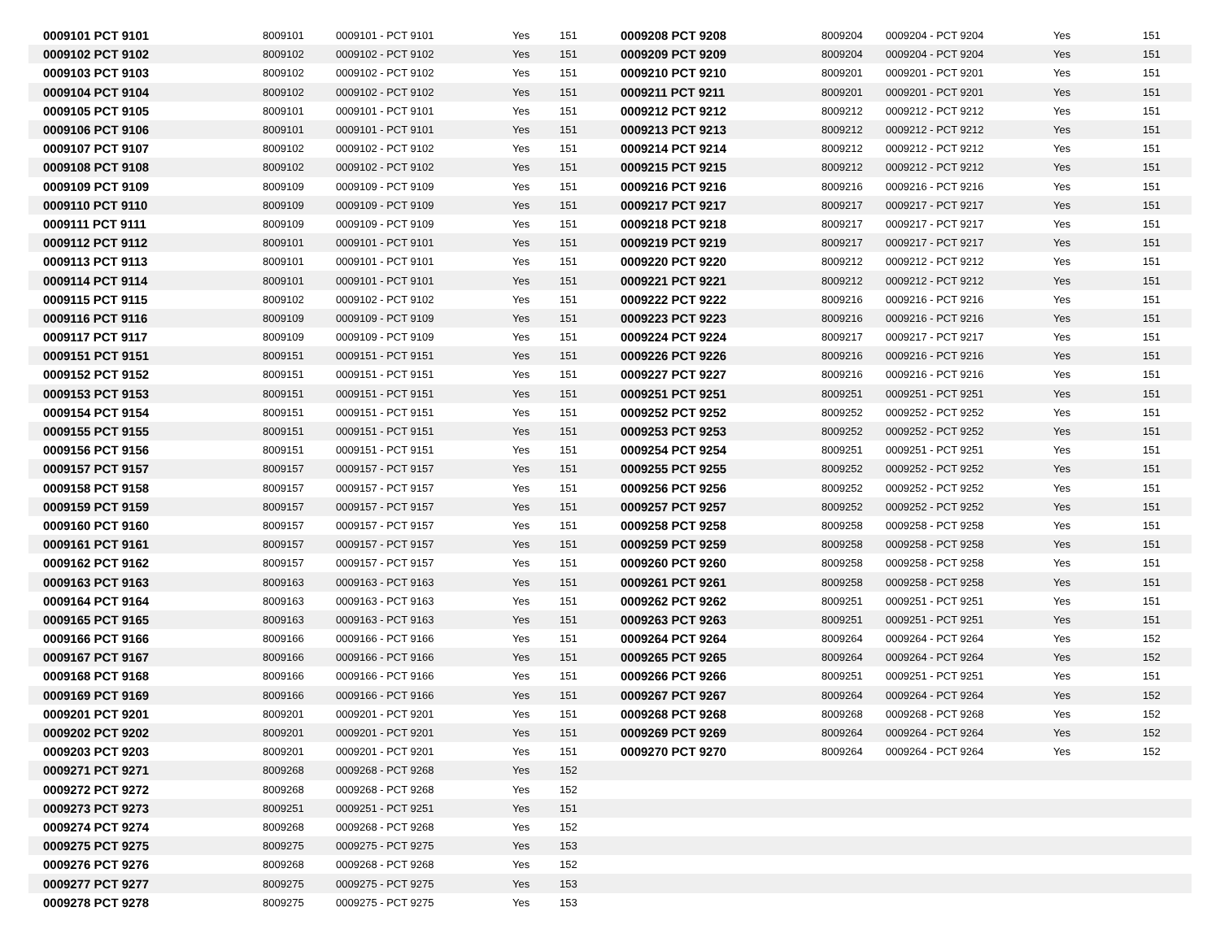| 0009101 PCT 9101 | 8009101 | 0009101 - PCT 9101 | Yes | 151 | 0009208 PCT 9208 | 8009204 | 0009204 - PCT 9204 | Yes | 151 |
| 0009102 PCT 9102 | 8009102 | 0009102 - PCT 9102 | Yes | 151 | 0009209 PCT 9209 | 8009204 | 0009204 - PCT 9204 | Yes | 151 |
| 0009103 PCT 9103 | 8009102 | 0009102 - PCT 9102 | Yes | 151 | 0009210 PCT 9210 | 8009201 | 0009201 - PCT 9201 | Yes | 151 |
| 0009104 PCT 9104 | 8009102 | 0009102 - PCT 9102 | Yes | 151 | 0009211 PCT 9211 | 8009201 | 0009201 - PCT 9201 | Yes | 151 |
| 0009105 PCT 9105 | 8009101 | 0009101 - PCT 9101 | Yes | 151 | 0009212 PCT 9212 | 8009212 | 0009212 - PCT 9212 | Yes | 151 |
| 0009106 PCT 9106 | 8009101 | 0009101 - PCT 9101 | Yes | 151 | 0009213 PCT 9213 | 8009212 | 0009212 - PCT 9212 | Yes | 151 |
| 0009107 PCT 9107 | 8009102 | 0009102 - PCT 9102 | Yes | 151 | 0009214 PCT 9214 | 8009212 | 0009212 - PCT 9212 | Yes | 151 |
| 0009108 PCT 9108 | 8009102 | 0009102 - PCT 9102 | Yes | 151 | 0009215 PCT 9215 | 8009212 | 0009212 - PCT 9212 | Yes | 151 |
| 0009109 PCT 9109 | 8009109 | 0009109 - PCT 9109 | Yes | 151 | 0009216 PCT 9216 | 8009216 | 0009216 - PCT 9216 | Yes | 151 |
| 0009110 PCT 9110 | 8009109 | 0009109 - PCT 9109 | Yes | 151 | 0009217 PCT 9217 | 8009217 | 0009217 - PCT 9217 | Yes | 151 |
| 0009111 PCT 9111 | 8009109 | 0009109 - PCT 9109 | Yes | 151 | 0009218 PCT 9218 | 8009217 | 0009217 - PCT 9217 | Yes | 151 |
| 0009112 PCT 9112 | 8009101 | 0009101 - PCT 9101 | Yes | 151 | 0009219 PCT 9219 | 8009217 | 0009217 - PCT 9217 | Yes | 151 |
| 0009113 PCT 9113 | 8009101 | 0009101 - PCT 9101 | Yes | 151 | 0009220 PCT 9220 | 8009212 | 0009212 - PCT 9212 | Yes | 151 |
| 0009114 PCT 9114 | 8009101 | 0009101 - PCT 9101 | Yes | 151 | 0009221 PCT 9221 | 8009212 | 0009212 - PCT 9212 | Yes | 151 |
| 0009115 PCT 9115 | 8009102 | 0009102 - PCT 9102 | Yes | 151 | 0009222 PCT 9222 | 8009216 | 0009216 - PCT 9216 | Yes | 151 |
| 0009116 PCT 9116 | 8009109 | 0009109 - PCT 9109 | Yes | 151 | 0009223 PCT 9223 | 8009216 | 0009216 - PCT 9216 | Yes | 151 |
| 0009117 PCT 9117 | 8009109 | 0009109 - PCT 9109 | Yes | 151 | 0009224 PCT 9224 | 8009217 | 0009217 - PCT 9217 | Yes | 151 |
| 0009151 PCT 9151 | 8009151 | 0009151 - PCT 9151 | Yes | 151 | 0009226 PCT 9226 | 8009216 | 0009216 - PCT 9216 | Yes | 151 |
| 0009152 PCT 9152 | 8009151 | 0009151 - PCT 9151 | Yes | 151 | 0009227 PCT 9227 | 8009216 | 0009216 - PCT 9216 | Yes | 151 |
| 0009153 PCT 9153 | 8009151 | 0009151 - PCT 9151 | Yes | 151 | 0009251 PCT 9251 | 8009251 | 0009251 - PCT 9251 | Yes | 151 |
| 0009154 PCT 9154 | 8009151 | 0009151 - PCT 9151 | Yes | 151 | 0009252 PCT 9252 | 8009252 | 0009252 - PCT 9252 | Yes | 151 |
| 0009155 PCT 9155 | 8009151 | 0009151 - PCT 9151 | Yes | 151 | 0009253 PCT 9253 | 8009252 | 0009252 - PCT 9252 | Yes | 151 |
| 0009156 PCT 9156 | 8009151 | 0009151 - PCT 9151 | Yes | 151 | 0009254 PCT 9254 | 8009251 | 0009251 - PCT 9251 | Yes | 151 |
| 0009157 PCT 9157 | 8009157 | 0009157 - PCT 9157 | Yes | 151 | 0009255 PCT 9255 | 8009252 | 0009252 - PCT 9252 | Yes | 151 |
| 0009158 PCT 9158 | 8009157 | 0009157 - PCT 9157 | Yes | 151 | 0009256 PCT 9256 | 8009252 | 0009252 - PCT 9252 | Yes | 151 |
| 0009159 PCT 9159 | 8009157 | 0009157 - PCT 9157 | Yes | 151 | 0009257 PCT 9257 | 8009252 | 0009252 - PCT 9252 | Yes | 151 |
| 0009160 PCT 9160 | 8009157 | 0009157 - PCT 9157 | Yes | 151 | 0009258 PCT 9258 | 8009258 | 0009258 - PCT 9258 | Yes | 151 |
| 0009161 PCT 9161 | 8009157 | 0009157 - PCT 9157 | Yes | 151 | 0009259 PCT 9259 | 8009258 | 0009258 - PCT 9258 | Yes | 151 |
| 0009162 PCT 9162 | 8009157 | 0009157 - PCT 9157 | Yes | 151 | 0009260 PCT 9260 | 8009258 | 0009258 - PCT 9258 | Yes | 151 |
| 0009163 PCT 9163 | 8009163 | 0009163 - PCT 9163 | Yes | 151 | 0009261 PCT 9261 | 8009258 | 0009258 - PCT 9258 | Yes | 151 |
| 0009164 PCT 9164 | 8009163 | 0009163 - PCT 9163 | Yes | 151 | 0009262 PCT 9262 | 8009251 | 0009251 - PCT 9251 | Yes | 151 |
| 0009165 PCT 9165 | 8009163 | 0009163 - PCT 9163 | Yes | 151 | 0009263 PCT 9263 | 8009251 | 0009251 - PCT 9251 | Yes | 151 |
| 0009166 PCT 9166 | 8009166 | 0009166 - PCT 9166 | Yes | 151 | 0009264 PCT 9264 | 8009264 | 0009264 - PCT 9264 | Yes | 152 |
| 0009167 PCT 9167 | 8009166 | 0009166 - PCT 9166 | Yes | 151 | 0009265 PCT 9265 | 8009264 | 0009264 - PCT 9264 | Yes | 152 |
| 0009168 PCT 9168 | 8009166 | 0009166 - PCT 9166 | Yes | 151 | 0009266 PCT 9266 | 8009251 | 0009251 - PCT 9251 | Yes | 151 |
| 0009169 PCT 9169 | 8009166 | 0009166 - PCT 9166 | Yes | 151 | 0009267 PCT 9267 | 8009264 | 0009264 - PCT 9264 | Yes | 152 |
| 0009201 PCT 9201 | 8009201 | 0009201 - PCT 9201 | Yes | 151 | 0009268 PCT 9268 | 8009268 | 0009268 - PCT 9268 | Yes | 152 |
| 0009202 PCT 9202 | 8009201 | 0009201 - PCT 9201 | Yes | 151 | 0009269 PCT 9269 | 8009264 | 0009264 - PCT 9264 | Yes | 152 |
| 0009203 PCT 9203 | 8009201 | 0009201 - PCT 9201 | Yes | 151 | 0009270 PCT 9270 | 8009264 | 0009264 - PCT 9264 | Yes | 152 |
| 0009271 PCT 9271 | 8009268 | 0009268 - PCT 9268 | Yes | 152 | | | | | |
| 0009272 PCT 9272 | 8009268 | 0009268 - PCT 9268 | Yes | 152 | | | | | |
| 0009273 PCT 9273 | 8009251 | 0009251 - PCT 9251 | Yes | 151 | | | | | |
| 0009274 PCT 9274 | 8009268 | 0009268 - PCT 9268 | Yes | 152 | | | | | |
| 0009275 PCT 9275 | 8009275 | 0009275 - PCT 9275 | Yes | 153 | | | | | |
| 0009276 PCT 9276 | 8009268 | 0009268 - PCT 9268 | Yes | 152 | | | | | |
| 0009277 PCT 9277 | 8009275 | 0009275 - PCT 9275 | Yes | 153 | | | | | |
| 0009278 PCT 9278 | 8009275 | 0009275 - PCT 9275 | Yes | 153 | | | | | |